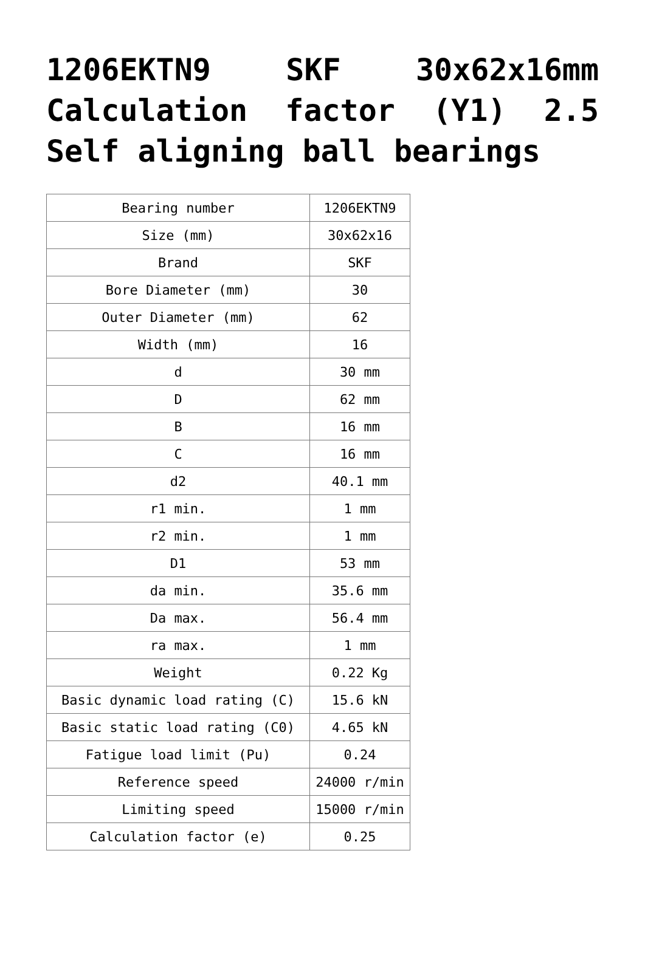1206EKTN9 SKF 30x62x16mm Calculation factor (Y1) 2.5 Self aligning ball bearings
| Bearing number | 1206EKTN9 |
| Size (mm) | 30x62x16 |
| Brand | SKF |
| Bore Diameter (mm) | 30 |
| Outer Diameter (mm) | 62 |
| Width (mm) | 16 |
| d | 30 mm |
| D | 62 mm |
| B | 16 mm |
| C | 16 mm |
| d2 | 40.1 mm |
| r1 min. | 1 mm |
| r2 min. | 1 mm |
| D1 | 53 mm |
| da min. | 35.6 mm |
| Da max. | 56.4 mm |
| ra max. | 1 mm |
| Weight | 0.22 Kg |
| Basic dynamic load rating (C) | 15.6 kN |
| Basic static load rating (C0) | 4.65 kN |
| Fatigue load limit (Pu) | 0.24 |
| Reference speed | 24000 r/min |
| Limiting speed | 15000 r/min |
| Calculation factor (e) | 0.25 |